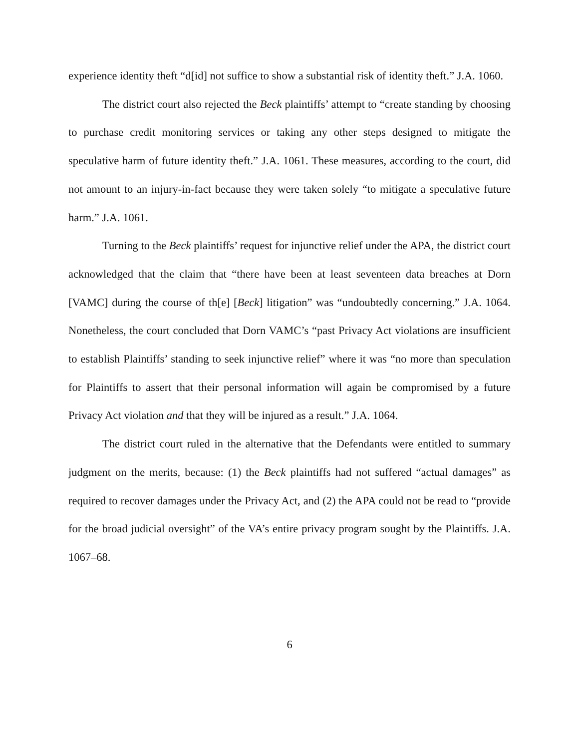experience identity theft “d[id] not suffice to show a substantial risk of identity theft.” J.A. 1060.
The district court also rejected the Beck plaintiffs’ attempt to “create standing by choosing to purchase credit monitoring services or taking any other steps designed to mitigate the speculative harm of future identity theft.” J.A. 1061. These measures, according to the court, did not amount to an injury-in-fact because they were taken solely “to mitigate a speculative future harm.” J.A. 1061.
Turning to the Beck plaintiffs’ request for injunctive relief under the APA, the district court acknowledged that the claim that “there have been at least seventeen data breaches at Dorn [VAMC] during the course of th[e] [Beck] litigation” was “undoubtedly concerning.” J.A. 1064. Nonetheless, the court concluded that Dorn VAMC’s “past Privacy Act violations are insufficient to establish Plaintiffs’ standing to seek injunctive relief” where it was “no more than speculation for Plaintiffs to assert that their personal information will again be compromised by a future Privacy Act violation and that they will be injured as a result.” J.A. 1064.
The district court ruled in the alternative that the Defendants were entitled to summary judgment on the merits, because: (1) the Beck plaintiffs had not suffered “actual damages” as required to recover damages under the Privacy Act, and (2) the APA could not be read to “provide for the broad judicial oversight” of the VA’s entire privacy program sought by the Plaintiffs. J.A. 1067–68.
6